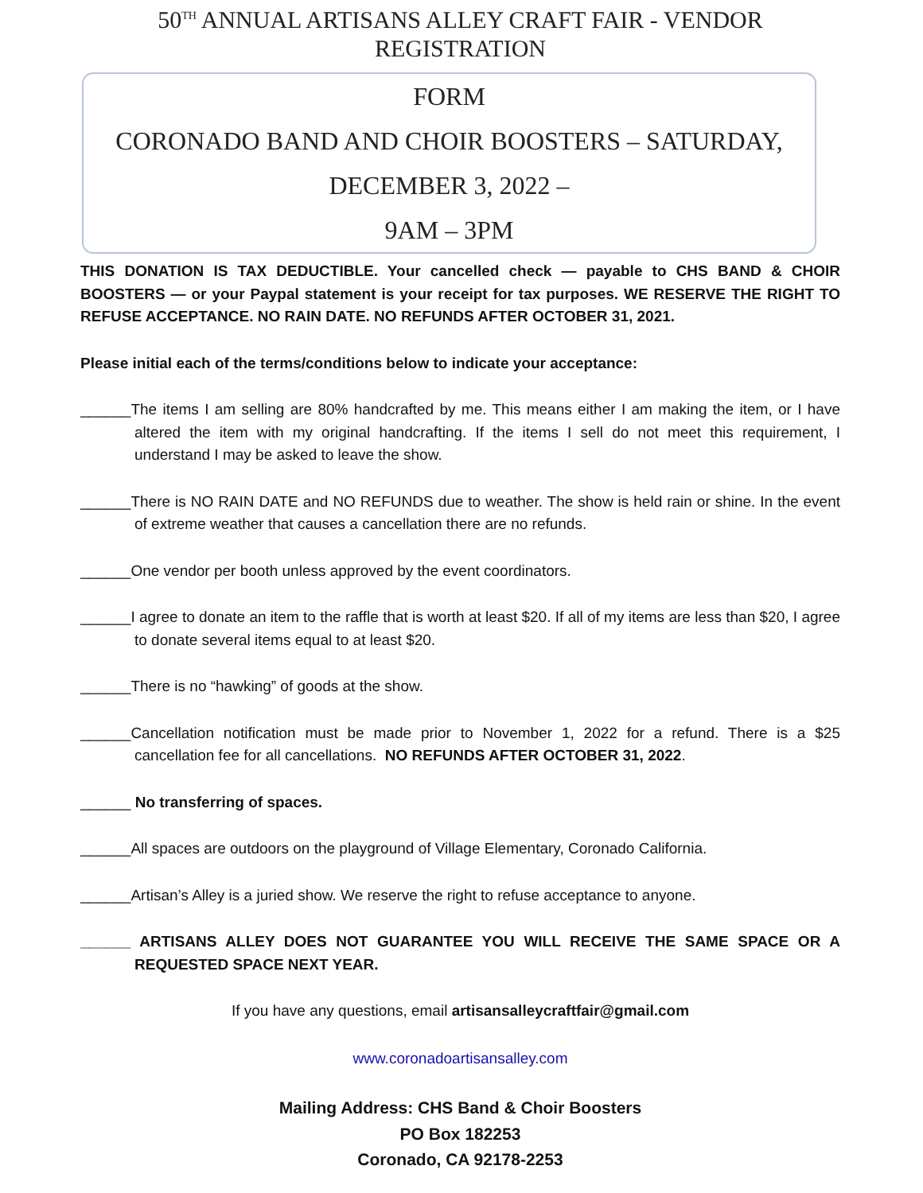50<sup>TH</sup> ANNUAL ARTISANS ALLEY CRAFT FAIR - VENDOR REGISTRATION
FORM
CORONADO BAND AND CHOIR BOOSTERS – SATURDAY, DECEMBER 3, 2022 –
9AM – 3PM
THIS DONATION IS TAX DEDUCTIBLE. Your cancelled check — payable to CHS BAND & CHOIR BOOSTERS — or your Paypal statement is your receipt for tax purposes. WE RESERVE THE RIGHT TO REFUSE ACCEPTANCE. NO RAIN DATE. NO REFUNDS AFTER OCTOBER 31, 2021.
Please initial each of the terms/conditions below to indicate your acceptance:
______The items I am selling are 80% handcrafted by me. This means either I am making the item, or I have altered the item with my original handcrafting. If the items I sell do not meet this requirement, I understand I may be asked to leave the show.
______There is NO RAIN DATE and NO REFUNDS due to weather. The show is held rain or shine. In the event of extreme weather that causes a cancellation there are no refunds.
______One vendor per booth unless approved by the event coordinators.
______I agree to donate an item to the raffle that is worth at least $20. If all of my items are less than $20, I agree to donate several items equal to at least $20.
______There is no “hawking” of goods at the show.
______Cancellation notification must be made prior to November 1, 2022 for a refund. There is a $25 cancellation fee for all cancellations. NO REFUNDS AFTER OCTOBER 31, 2022.
______ No transferring of spaces.
______All spaces are outdoors on the playground of Village Elementary, Coronado California.
______Artisan’s Alley is a juried show. We reserve the right to refuse acceptance to anyone.
______ ARTISANS ALLEY DOES NOT GUARANTEE YOU WILL RECEIVE THE SAME SPACE OR A REQUESTED SPACE NEXT YEAR.
If you have any questions, email artisansalleycraftfair@gmail.com
www.coronadoartisansalley.com
Mailing Address: CHS Band & Choir Boosters
PO Box 182253
Coronado, CA 92178-2253